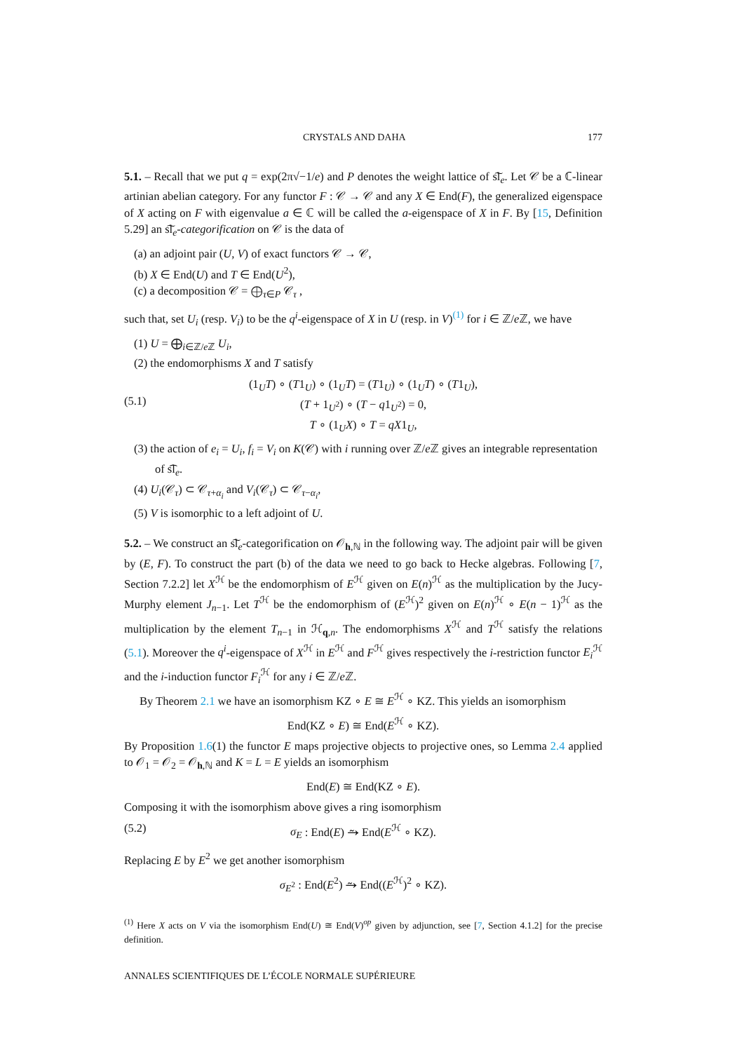CRYSTALS AND DAHA 177
5.1. – Recall that we put q = exp(2π√−1/e) and P denotes the weight lattice of s͠l<sub>e</sub>. Let 𝒞 be a ℂ-linear artinian abelian category. For any functor F : 𝒞 → 𝒞 and any X ∈ End(F), the generalized eigenspace of X acting on F with eigenvalue a ∈ ℂ will be called the a-eigenspace of X in F. By [15, Definition 5.29] an s͠l<sub>e</sub>-categorification on 𝒞 is the data of
(a) an adjoint pair (U, V) of exact functors 𝒞 → 𝒞,
(b) X ∈ End(U) and T ∈ End(U<sup>2</sup>),
(c) a decomposition 𝒞 = ⨁<sub>τ∈P</sub> 𝒞<sub>τ</sub> ,
such that, set U<sub>i</sub> (resp. V<sub>i</sub>) to be the q<sup>i</sup>-eigenspace of X in U (resp. in V)<sup>(1)</sup> for i ∈ ℤ/e ℤ, we have
(1) U = ⨁<sub>i∈ℤ/e ℤ</sub> U<sub>i</sub>,
(2) the endomorphisms X and T satisfy
(5.1) (1<sub>U</sub>T) ∘ (T1<sub>U</sub>) ∘ (1<sub>U</sub>T) = (T1<sub>U</sub>) ∘ (1<sub>U</sub>T) ∘ (T1<sub>U</sub>),
(T + 1<sub>U<sup>2</sup></sub>) ∘ (T − q1<sub>U<sup>2</sup></sub>) = 0,
T ∘ (1<sub>U</sub>X) ∘ T = qX1<sub>U</sub>,
(3) the action of e<sub>i</sub> = U<sub>i</sub>, f<sub>i</sub> = V<sub>i</sub> on K(𝒞) with i running over ℤ/e ℤ gives an integrable representation of s͡l<sub>e</sub>.
(4) U<sub>i</sub>(𝒞<sub>τ</sub>) ⊂ 𝒞<sub>τ+α<sub>i</sub></sub> and V<sub>i</sub>(𝒞<sub>τ</sub>) ⊂ 𝒞<sub>τ−α<sub>i</sub></sub>,
(5) V is isomorphic to a left adjoint of U.
5.2. – We construct an s͠l<sub>e</sub>-categorification on 𝒪<sub>h,ℕ</sub> in the following way. The adjoint pair will be given by (E, F). To construct the part (b) of the data we need to go back to Hecke algebras. Following [7, Section 7.2.2] let X<sup>ℋ</sup> be the endomorphism of E<sup>ℋ</sup> given on E(n)<sup>ℋ</sup> as the multiplication by the Jucy-Murphy element J<sub>n−1</sub>. Let T<sup>ℋ</sup> be the endomorphism of (E<sup>ℋ</sup>)<sup>2</sup> given on E(n)<sup>ℋ</sup> ∘ E(n − 1)<sup>ℋ</sup> as the multiplication by the element T<sub>n−1</sub> in ℋ<sub>q,n</sub>. The endomorphisms X<sup>ℋ</sup> and T<sup>ℋ</sup> satisfy the relations (5.1). Moreover the q<sup>i</sup>-eigenspace of X<sup>ℋ</sup> in E<sup>ℋ</sup> and F<sup>ℋ</sup> gives respectively the i-restriction functor E<sub>i</sub><sup>ℋ</sup> and the i-induction functor F<sub>i</sub><sup>ℋ</sup> for any i ∈ ℤ/e ℤ.
By Theorem 2.1 we have an isomorphism KZ ∘ E ≅ E<sup>ℋ</sup> ∘ KZ. This yields an isomorphism
End(KZ ∘ E) ≅ End(E<sup>ℋ</sup> ∘ KZ).
By Proposition 1.6(1) the functor E maps projective objects to projective ones, so Lemma 2.4 applied to 𝒪<sub>1</sub> = 𝒪<sub>2</sub> = 𝒪<sub>h,ℕ</sub> and K = L = E yields an isomorphism
End(E) ≅ End(KZ ∘ E).
Composing it with the isomorphism above gives a ring isomorphism
(5.2) σ<sub>E</sub> : End(E) ⥲ End(E<sup>ℋ</sup> ∘ KZ).
Replacing E by E<sup>2</sup> we get another isomorphism
σ<sub>E<sup>2</sup></sub> : End(E<sup>2</sup>) ⥲ End((E<sup>ℋ</sup>)<sup>2</sup> ∘ KZ).
<sup>(1)</sup> Here X acts on V via the isomorphism End(U) ≅ End(V)<sup>op</sup> given by adjunction, see [7, Section 4.1.2] for the precise definition.
ANNALES SCIENTIFIQUES DE L’ÉCOLE NORMALE SUPÉRIEURE